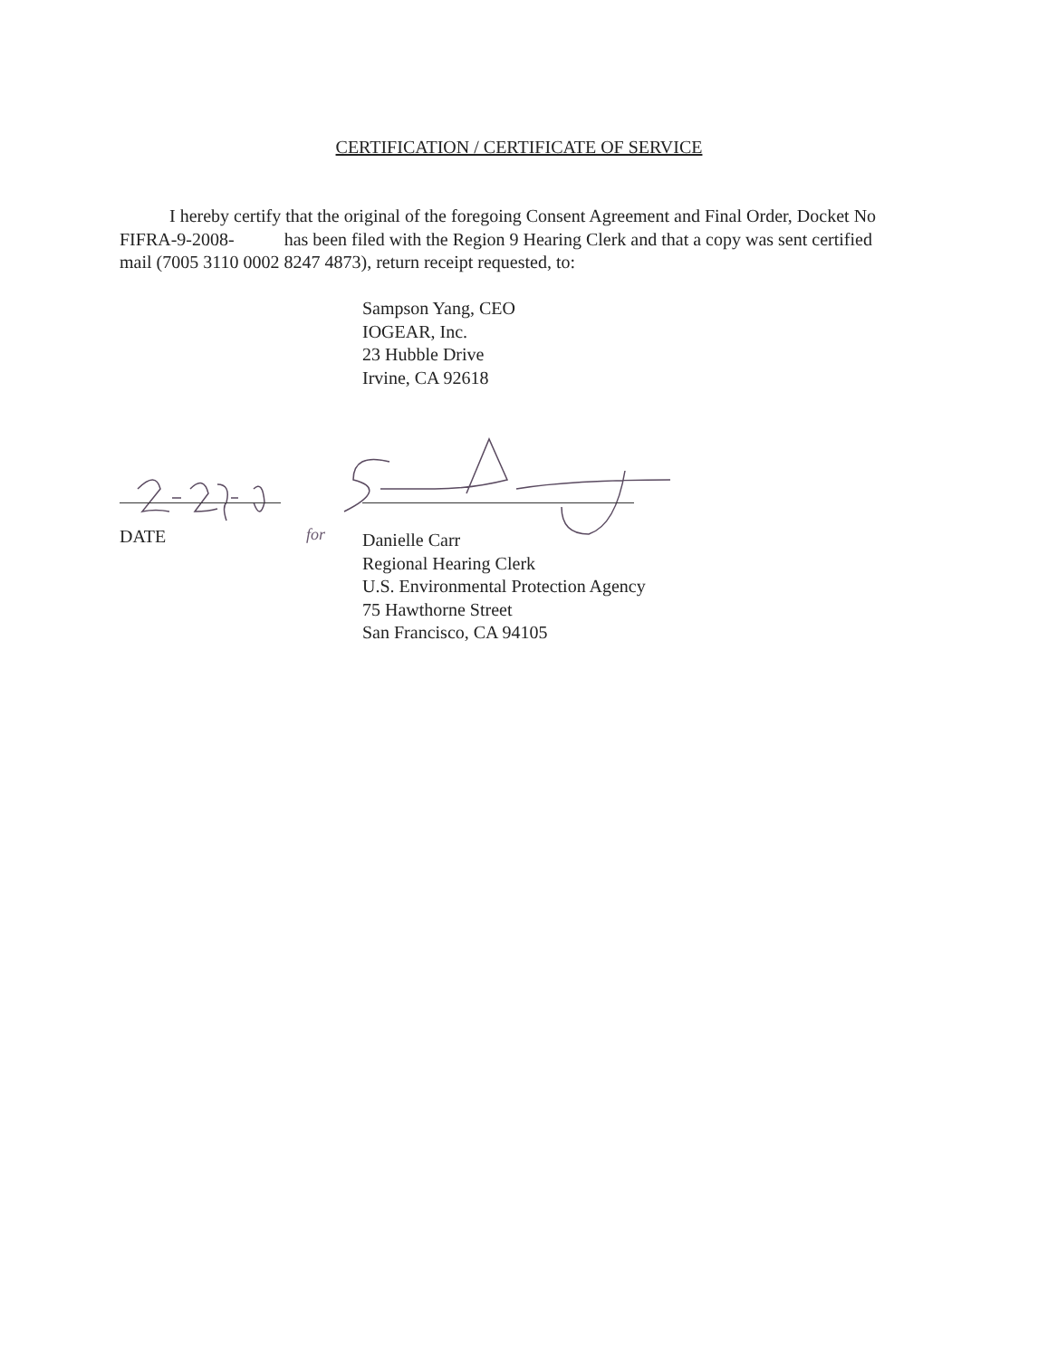CERTIFICATION / CERTIFICATE OF SERVICE
I hereby certify that the original of the foregoing Consent Agreement and Final Order, Docket No FIFRA-9-2008- has been filed with the Region 9 Hearing Clerk and that a copy was sent certified mail (7005 3110 0002 8247 4873), return receipt requested, to:
Sampson Yang, CEO
IOGEAR, Inc.
23 Hubble Drive
Irvine, CA 92618
DATE for
Danielle Carr
Regional Hearing Clerk
U.S. Environmental Protection Agency
75 Hawthorne Street
San Francisco, CA 94105